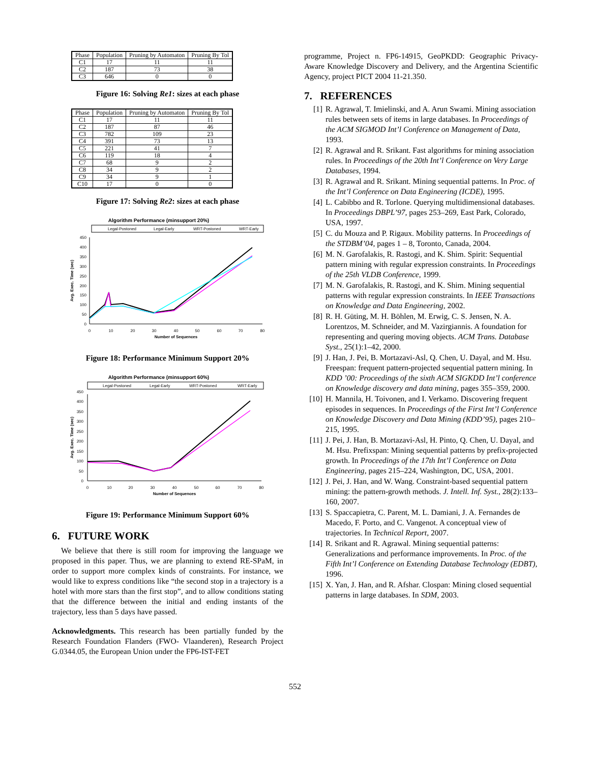| Phase | Population | Pruning by Automaton | Pruning By Tol |
| --- | --- | --- | --- |
| C1 | 17 | 11 | 11 |
| C2 | 187 | 73 | 38 |
| C3 | 646 | 0 | 0 |
Figure 16: Solving Re1: sizes at each phase
| Phase | Population | Pruning by Automaton | Pruning By Tol |
| --- | --- | --- | --- |
| C1 | 17 | 11 | 11 |
| C2 | 187 | 87 | 46 |
| C3 | 782 | 109 | 23 |
| C4 | 391 | 73 | 13 |
| C5 | 221 | 41 | 7 |
| C6 | 119 | 18 | 4 |
| C7 | 68 | 9 | 2 |
| C8 | 34 | 9 | 2 |
| C9 | 34 | 9 | 1 |
| C10 | 17 | 0 | 0 |
Figure 17: Solving Re2: sizes at each phase
Algorithm Performance (minsupport 20%)
Legal-Postoned
Legal-Early
WRT-Postoned
WRT-Early
450
400
350
300
250
200
150
100
50
0
0
10
20
30
40
50
60
70
80
Number of Sequences
Avg. Exec. Time (sec)
Figure 18: Performance Minimum Support 20%
Algorithm Performance (minsupport 60%)
Legal-Postoned
Legal-Early
WRT-Postoned
WRT-Early
450
400
350
300
250
200
150
100
50
0
0
10
20
30
40
50
60
70
80
Number of Sequences
Avg. Exec. Time (sec)
Figure 19: Performance Minimum Support 60%
6. FUTURE WORK
We believe that there is still room for improving the language we proposed in this paper. Thus, we are planning to extend RE-SPaM, in order to support more complex kinds of constraints. For instance, we would like to express conditions like “the second stop in a trajectory is a hotel with more stars than the first stop”, and to allow conditions stating that the difference between the initial and ending instants of the trajectory, less than 5 days have passed.
Acknowledgments. This research has been partially funded by the Research Foundation Flanders (FWO- Vlaanderen), Research Project G.0344.05, the European Union under the FP6-IST-FET
programme, Project n. FP6-14915, GeoPKDD: Geographic Privacy-Aware Knowledge Discovery and Delivery, and the Argentina Scientific Agency, project PICT 2004 11-21.350.
7. REFERENCES
[1] R. Agrawal, T. Imielinski, and A. Arun Swami. Mining association rules between sets of items in large databases. In Proceedings of the ACM SIGMOD Int’l Conference on Management of Data, 1993.
[2] R. Agrawal and R. Srikant. Fast algorithms for mining association rules. In Proceedings of the 20th Int’l Conference on Very Large Databases, 1994.
[3] R. Agrawal and R. Srikant. Mining sequential patterns. In Proc. of the Int’l Conference on Data Engineering (ICDE), 1995.
[4] L. Cabibbo and R. Torlone. Querying multidimensional databases. In Proceedings DBPL’97, pages 253–269, East Park, Colorado, USA, 1997.
[5] C. du Mouza and P. Rigaux. Mobility patterns. In Proceedings of the STDBM’04, pages 1 – 8, Toronto, Canada, 2004.
[6] M. N. Garofalakis, R. Rastogi, and K. Shim. Spirit: Sequential pattern mining with regular expression constraints. In Proceedings of the 25th VLDB Conference, 1999.
[7] M. N. Garofalakis, R. Rastogi, and K. Shim. Mining sequential patterns with regular expression constraints. In IEEE Transactions on Knowledge and Data Engineering, 2002.
[8] R. H. Güting, M. H. Böhlen, M. Erwig, C. S. Jensen, N. A. Lorentzos, M. Schneider, and M. Vazirgiannis. A foundation for representing and quering moving objects. ACM Trans. Database Syst., 25(1):1–42, 2000.
[9] J. Han, J. Pei, B. Mortazavi-Asl, Q. Chen, U. Dayal, and M. Hsu. Freespan: frequent pattern-projected sequential pattern mining. In KDD ’00: Proceedings of the sixth ACM SIGKDD Int’l conference on Knowledge discovery and data mining, pages 355–359, 2000.
[10] H. Mannila, H. Toivonen, and I. Verkamo. Discovering frequent episodes in sequences. In Proceedings of the First Int’l Conference on Knowledge Discovery and Data Mining (KDD’95), pages 210–215, 1995.
[11] J. Pei, J. Han, B. Mortazavi-Asl, H. Pinto, Q. Chen, U. Dayal, and M. Hsu. Prefixspan: Mining sequential patterns by prefix-projected growth. In Proceedings of the 17th Int’l Conference on Data Engineering, pages 215–224, Washington, DC, USA, 2001.
[12] J. Pei, J. Han, and W. Wang. Constraint-based sequential pattern mining: the pattern-growth methods. J. Intell. Inf. Syst., 28(2):133–160, 2007.
[13] S. Spaccapietra, C. Parent, M. L. Damiani, J. A. Fernandes de Macedo, F. Porto, and C. Vangenot. A conceptual view of trajectories. In Technical Report, 2007.
[14] R. Srikant and R. Agrawal. Mining sequential patterns: Generalizations and performance improvements. In Proc. of the Fifth Int’l Conference on Extending Database Technology (EDBT), 1996.
[15] X. Yan, J. Han, and R. Afshar. Clospan: Mining closed sequential patterns in large databases. In SDM, 2003.
552